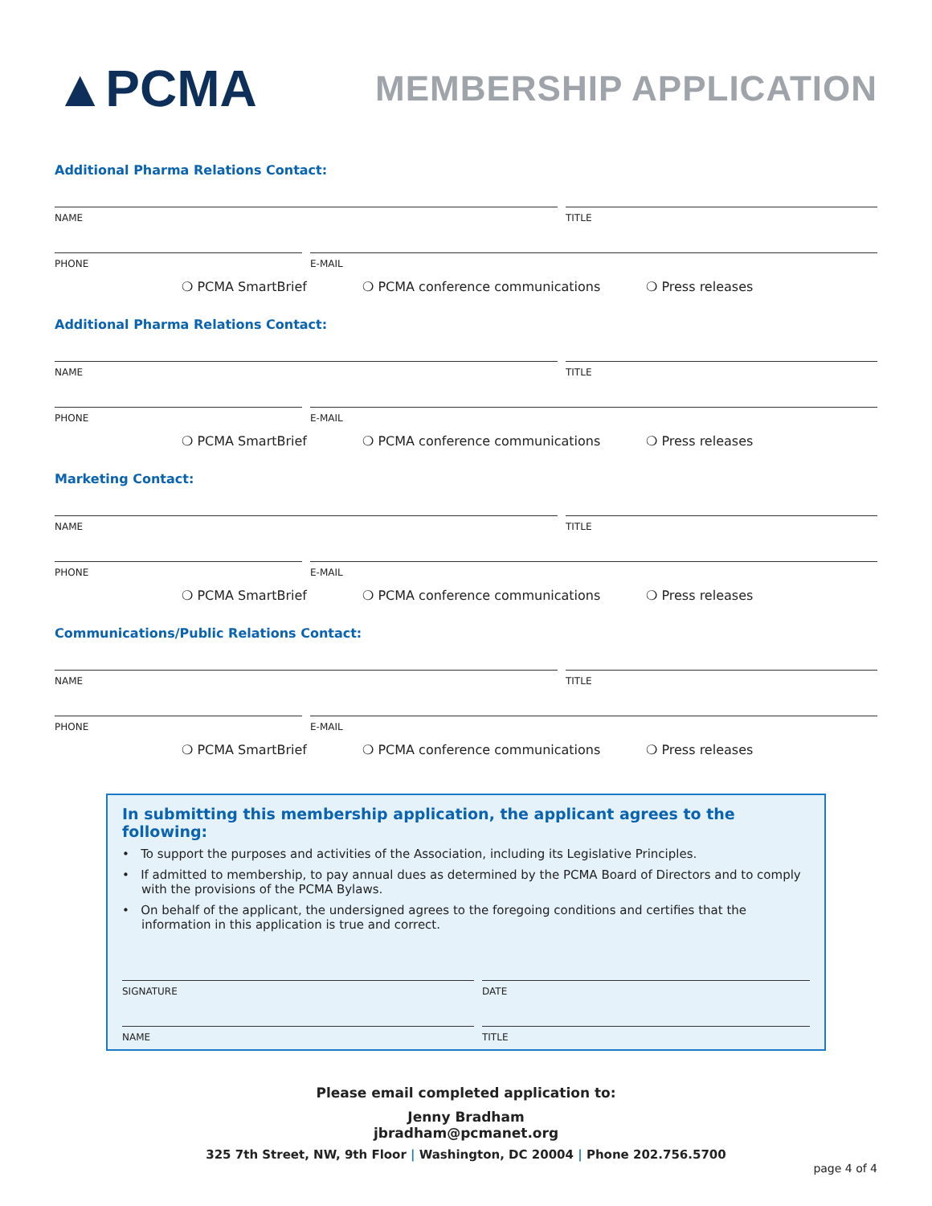▲PCMA
MEMBERSHIP APPLICATION
Additional Pharma Relations Contact:
NAME TITLE
PHONE E-MAIL
❍ PCMA SmartBrief ❍ PCMA conference communications ❍ Press releases
Additional Pharma Relations Contact:
NAME TITLE
PHONE E-MAIL
❍ PCMA SmartBrief ❍ PCMA conference communications ❍ Press releases
Marketing Contact:
NAME TITLE
PHONE E-MAIL
❍ PCMA SmartBrief ❍ PCMA conference communications ❍ Press releases
Communications/Public Relations Contact:
NAME TITLE
PHONE E-MAIL
❍ PCMA SmartBrief ❍ PCMA conference communications ❍ Press releases
In submitting this membership application, the applicant agrees to the following:
• To support the purposes and activities of the Association, including its Legislative Principles.
• If admitted to membership, to pay annual dues as determined by the PCMA Board of Directors and to comply with the provisions of the PCMA Bylaws.
• On behalf of the applicant, the undersigned agrees to the foregoing conditions and certifies that the information in this application is true and correct.
SIGNATURE DATE
NAME TITLE
Please email completed application to:
Jenny Bradham
jbradham@pcmanet.org
325 7th Street, NW, 9th Floor | Washington, DC 20004 | Phone 202.756.5700
page 4 of 4